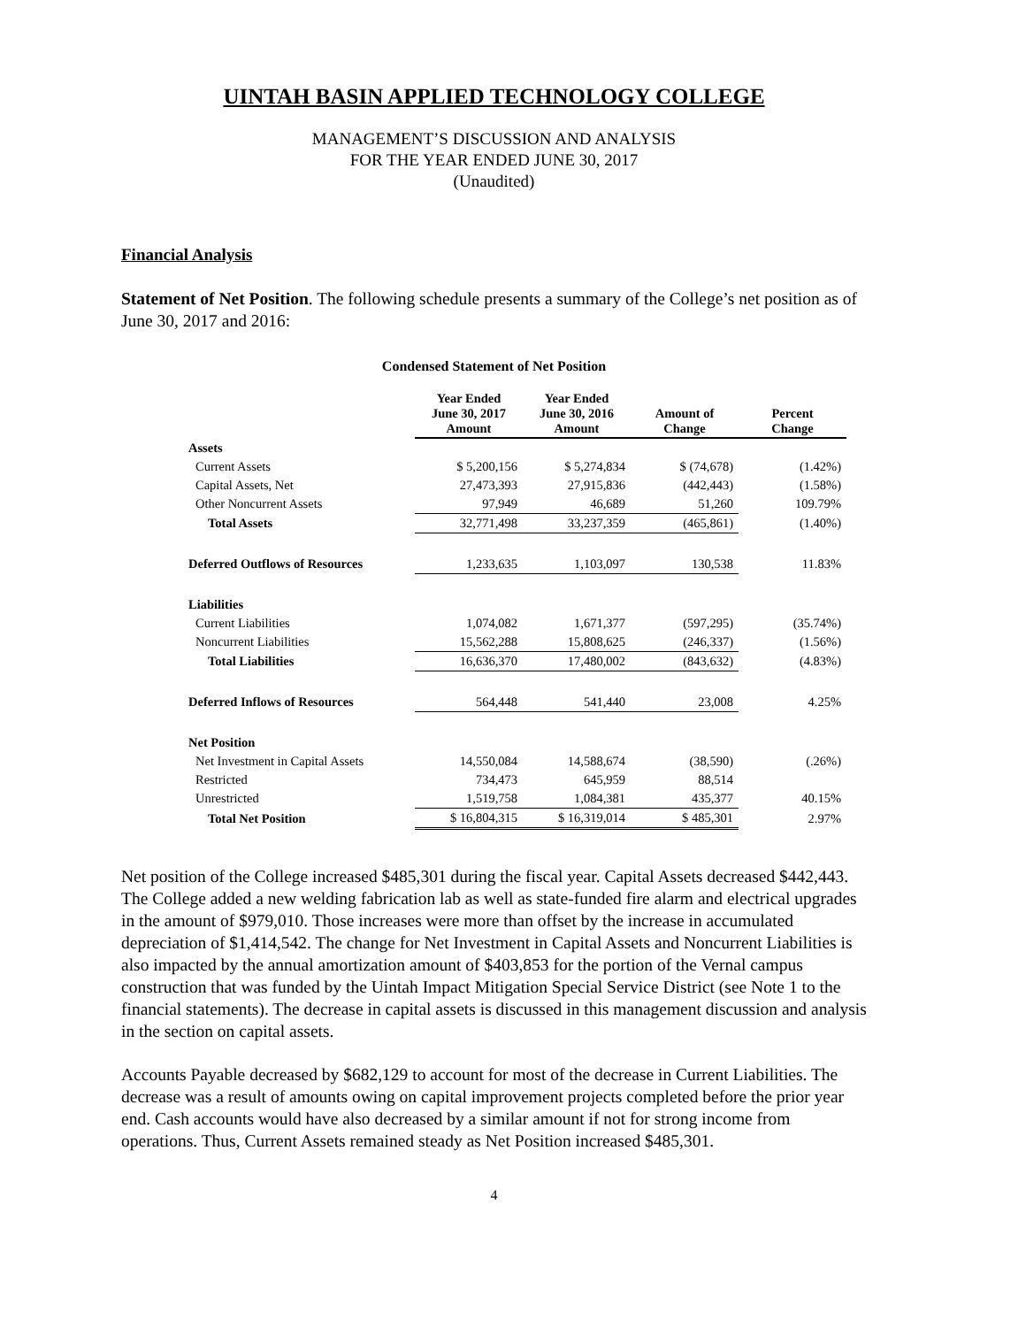UINTAH BASIN APPLIED TECHNOLOGY COLLEGE
MANAGEMENT’S DISCUSSION AND ANALYSIS
FOR THE YEAR ENDED JUNE 30, 2017
(Unaudited)
Financial Analysis
Statement of Net Position. The following schedule presents a summary of the College’s net position as of June 30, 2017 and 2016:
Condensed Statement of Net Position
| | Year Ended June 30, 2017 Amount | Year Ended June 30, 2016 Amount | Amount of Change | Percent Change |
| --- | --- | --- | --- | --- |
| Assets | | | | |
| Current Assets | $ 5,200,156 | $ 5,274,834 | $ (74,678) | (1.42%) |
| Capital Assets, Net | 27,473,393 | 27,915,836 | (442,443) | (1.58%) |
| Other Noncurrent Assets | 97,949 | 46,689 | 51,260 | 109.79% |
| Total Assets | 32,771,498 | 33,237,359 | (465,861) | (1.40%) |
| Deferred Outflows of Resources | 1,233,635 | 1,103,097 | 130,538 | 11.83% |
| Liabilities | | | | |
| Current Liabilities | 1,074,082 | 1,671,377 | (597,295) | (35.74%) |
| Noncurrent Liabilities | 15,562,288 | 15,808,625 | (246,337) | (1.56%) |
| Total Liabilities | 16,636,370 | 17,480,002 | (843,632) | (4.83%) |
| Deferred Inflows of Resources | 564,448 | 541,440 | 23,008 | 4.25% |
| Net Position | | | | |
| Net Investment in Capital Assets | 14,550,084 | 14,588,674 | (38,590) | (.26%) |
| Restricted | 734,473 | 645,959 | 88,514 | |
| Unrestricted | 1,519,758 | 1,084,381 | 435,377 | 40.15% |
| Total Net Position | $ 16,804,315 | $ 16,319,014 | $ 485,301 | 2.97% |
Net position of the College increased $485,301 during the fiscal year. Capital Assets decreased $442,443. The College added a new welding fabrication lab as well as state-funded fire alarm and electrical upgrades in the amount of $979,010. Those increases were more than offset by the increase in accumulated depreciation of $1,414,542. The change for Net Investment in Capital Assets and Noncurrent Liabilities is also impacted by the annual amortization amount of $403,853 for the portion of the Vernal campus construction that was funded by the Uintah Impact Mitigation Special Service District (see Note 1 to the financial statements). The decrease in capital assets is discussed in this management discussion and analysis in the section on capital assets.
Accounts Payable decreased by $682,129 to account for most of the decrease in Current Liabilities. The decrease was a result of amounts owing on capital improvement projects completed before the prior year end. Cash accounts would have also decreased by a similar amount if not for strong income from operations. Thus, Current Assets remained steady as Net Position increased $485,301.
4